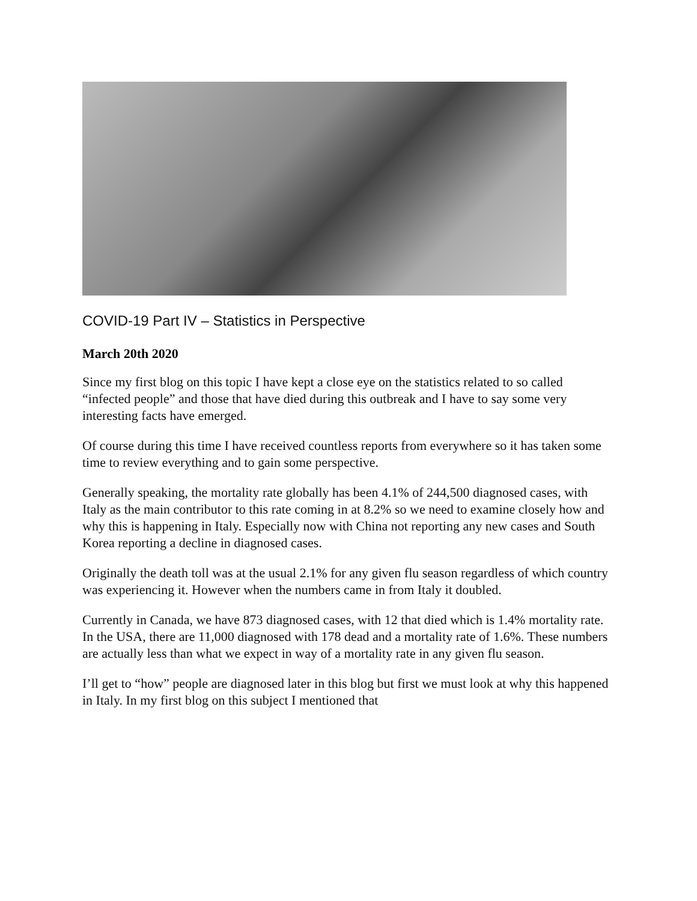COVID-19 Part IV – Statistics in Perspective
March 20th 2020
Since my first blog on this topic I have kept a close eye on the statistics related to so called “infected people” and those that have died during this outbreak and I have to say some very interesting facts have emerged.
Of course during this time I have received countless reports from everywhere so it has taken some time to review everything and to gain some perspective.
Generally speaking, the mortality rate globally has been 4.1% of 244,500 diagnosed cases, with Italy as the main contributor to this rate coming in at 8.2% so we need to examine closely how and why this is happening in Italy. Especially now with China not reporting any new cases and South Korea reporting a decline in diagnosed cases.
Originally the death toll was at the usual 2.1% for any given flu season regardless of which country was experiencing it. However when the numbers came in from Italy it doubled.
Currently in Canada, we have 873 diagnosed cases, with 12 that died which is 1.4% mortality rate. In the USA, there are 11,000 diagnosed with 178 dead and a mortality rate of 1.6%. These numbers are actually less than what we expect in way of a mortality rate in any given flu season.
I’ll get to “how” people are diagnosed later in this blog but first we must look at why this happened in Italy. In my first blog on this subject I mentioned that